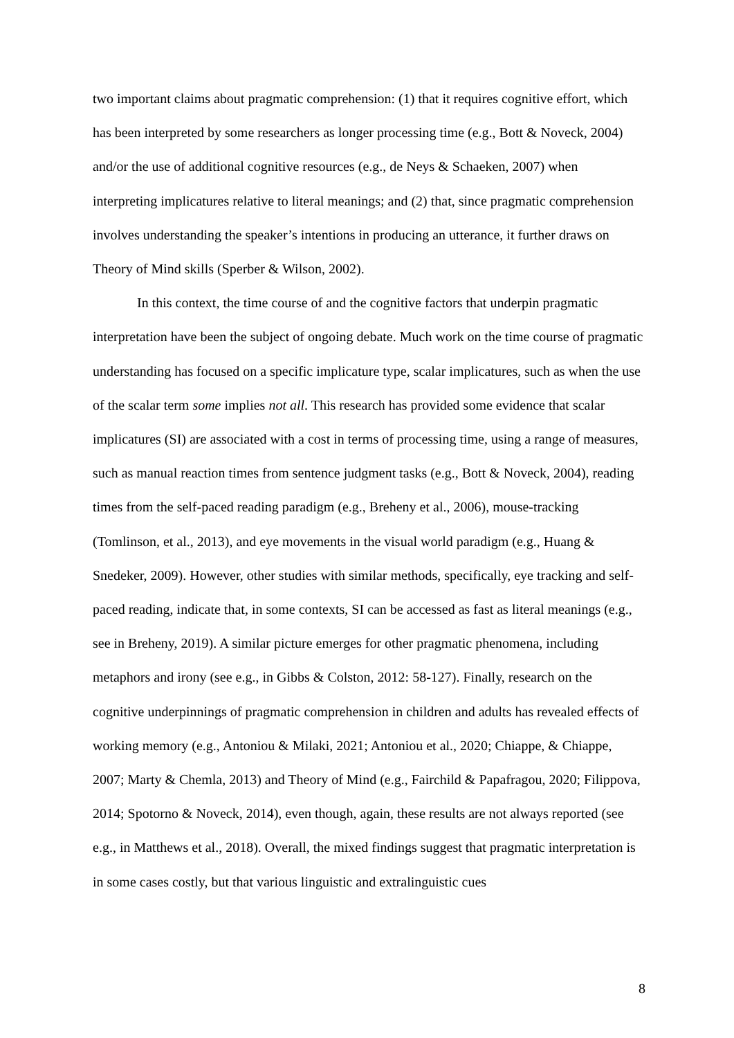two important claims about pragmatic comprehension: (1) that it requires cognitive effort, which has been interpreted by some researchers as longer processing time (e.g., Bott & Noveck, 2004) and/or the use of additional cognitive resources (e.g., de Neys & Schaeken, 2007) when interpreting implicatures relative to literal meanings; and (2) that, since pragmatic comprehension involves understanding the speaker’s intentions in producing an utterance, it further draws on Theory of Mind skills (Sperber & Wilson, 2002).
In this context, the time course of and the cognitive factors that underpin pragmatic interpretation have been the subject of ongoing debate. Much work on the time course of pragmatic understanding has focused on a specific implicature type, scalar implicatures, such as when the use of the scalar term some implies not all. This research has provided some evidence that scalar implicatures (SI) are associated with a cost in terms of processing time, using a range of measures, such as manual reaction times from sentence judgment tasks (e.g., Bott & Noveck, 2004), reading times from the self-paced reading paradigm (e.g., Breheny et al., 2006), mouse-tracking (Tomlinson, et al., 2013), and eye movements in the visual world paradigm (e.g., Huang & Snedeker, 2009). However, other studies with similar methods, specifically, eye tracking and self-paced reading, indicate that, in some contexts, SI can be accessed as fast as literal meanings (e.g., see in Breheny, 2019). A similar picture emerges for other pragmatic phenomena, including metaphors and irony (see e.g., in Gibbs & Colston, 2012: 58-127). Finally, research on the cognitive underpinnings of pragmatic comprehension in children and adults has revealed effects of working memory (e.g., Antoniou & Milaki, 2021; Antoniou et al., 2020; Chiappe, & Chiappe, 2007; Marty & Chemla, 2013) and Theory of Mind (e.g., Fairchild & Papafragou, 2020; Filippova, 2014; Spotorno & Noveck, 2014), even though, again, these results are not always reported (see e.g., in Matthews et al., 2018). Overall, the mixed findings suggest that pragmatic interpretation is in some cases costly, but that various linguistic and extralinguistic cues
8